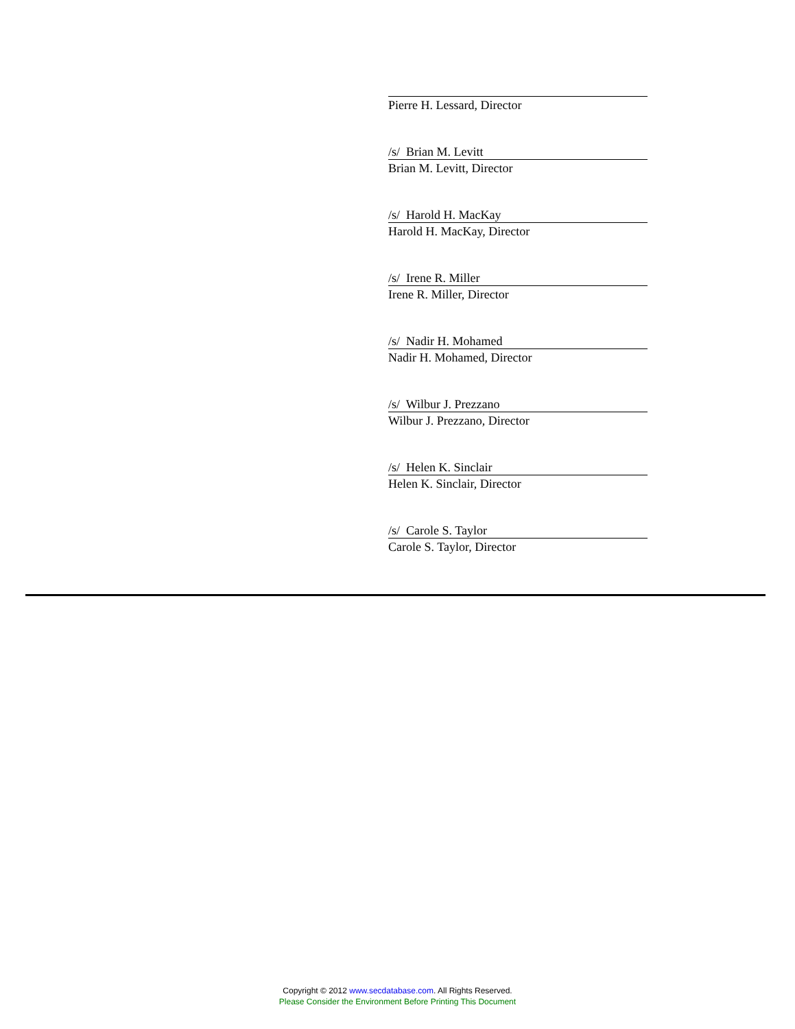Pierre H. Lessard, Director
/s/ Brian M. Levitt
Brian M. Levitt, Director
/s/ Harold H. MacKay
Harold H. MacKay, Director
/s/ Irene R. Miller
Irene R. Miller, Director
/s/ Nadir H. Mohamed
Nadir H. Mohamed, Director
/s/ Wilbur J. Prezzano
Wilbur J. Prezzano, Director
/s/ Helen K. Sinclair
Helen K. Sinclair, Director
/s/ Carole S. Taylor
Carole S. Taylor, Director
Copyright © 2012 www.secdatabase.com. All Rights Reserved.
Please Consider the Environment Before Printing This Document